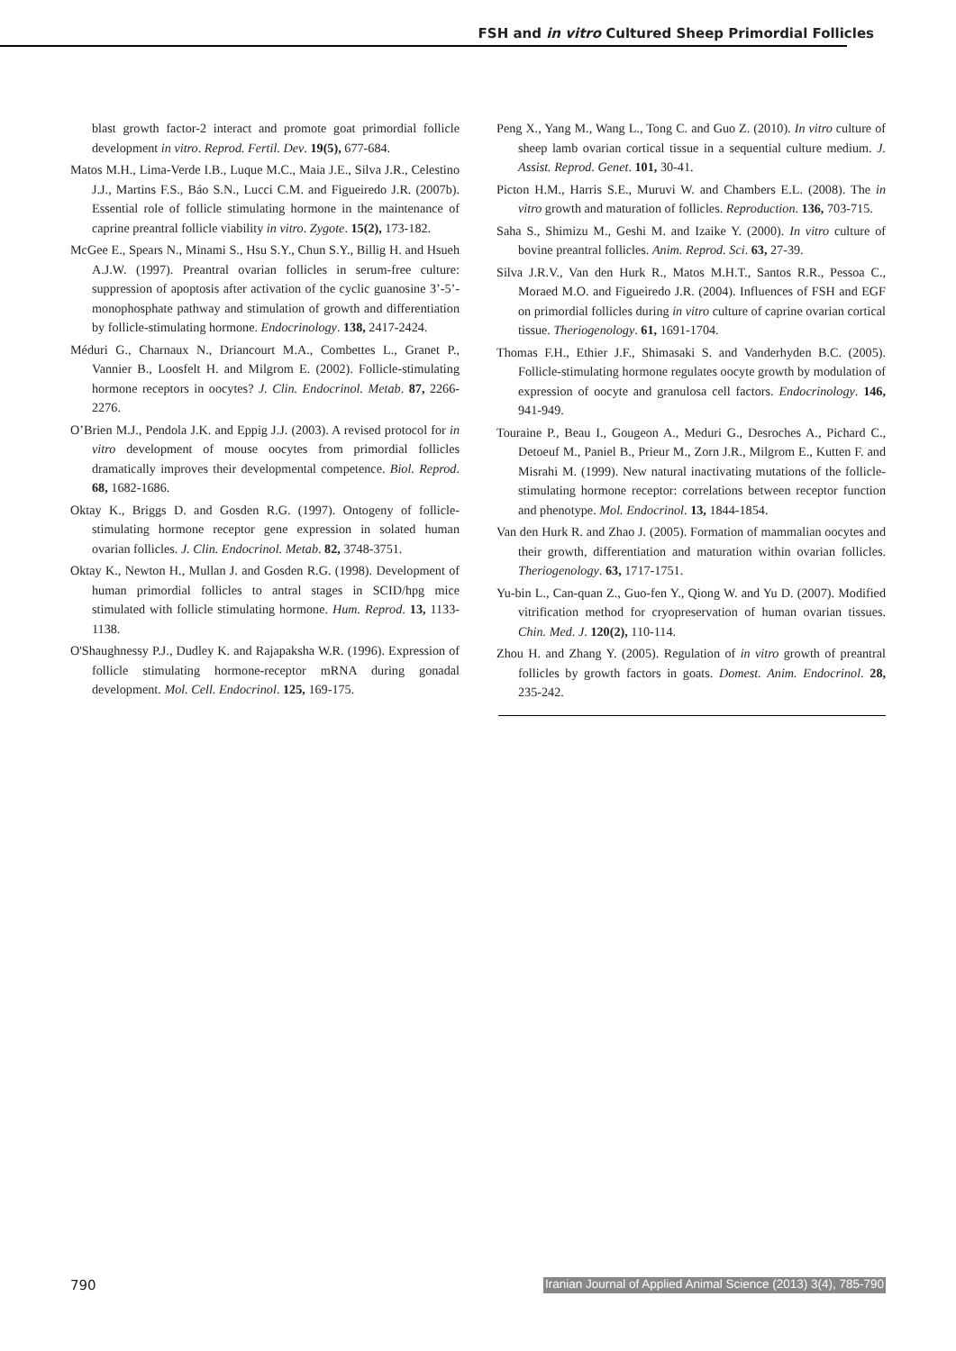FSH and in vitro Cultured Sheep Primordial Follicles
blast growth factor-2 interact and promote goat primordial follicle development in vitro. Reprod. Fertil. Dev. 19(5), 677-684.
Matos M.H., Lima-Verde I.B., Luque M.C., Maia J.E., Silva J.R., Celestino J.J., Martins F.S., Báo S.N., Lucci C.M. and Figueiredo J.R. (2007b). Essential role of follicle stimulating hormone in the maintenance of caprine preantral follicle viability in vitro. Zygote. 15(2), 173-182.
McGee E., Spears N., Minami S., Hsu S.Y., Chun S.Y., Billig H. and Hsueh A.J.W. (1997). Preantral ovarian follicles in serum-free culture: suppression of apoptosis after activation of the cyclic guanosine 3’-5’-monophosphate pathway and stimulation of growth and differentiation by follicle-stimulating hormone. Endocrinology. 138, 2417-2424.
Méduri G., Charnaux N., Driancourt M.A., Combettes L., Granet P., Vannier B., Loosfelt H. and Milgrom E. (2002). Follicle-stimulating hormone receptors in oocytes? J. Clin. Endocrinol. Metab. 87, 2266-2276.
O’Brien M.J., Pendola J.K. and Eppig J.J. (2003). A revised protocol for in vitro development of mouse oocytes from primordial follicles dramatically improves their developmental competence. Biol. Reprod. 68, 1682-1686.
Oktay K., Briggs D. and Gosden R.G. (1997). Ontogeny of follicle-stimulating hormone receptor gene expression in solated human ovarian follicles. J. Clin. Endocrinol. Metab. 82, 3748-3751.
Oktay K., Newton H., Mullan J. and Gosden R.G. (1998). Development of human primordial follicles to antral stages in SCID/hpg mice stimulated with follicle stimulating hormone. Hum. Reprod. 13, 1133-1138.
O'Shaughnessy P.J., Dudley K. and Rajapaksha W.R. (1996). Expression of follicle stimulating hormone-receptor mRNA during gonadal development. Mol. Cell. Endocrinol. 125, 169-175.
Peng X., Yang M., Wang L., Tong C. and Guo Z. (2010). In vitro culture of sheep lamb ovarian cortical tissue in a sequential culture medium. J. Assist. Reprod. Genet. 101, 30-41.
Picton H.M., Harris S.E., Muruvi W. and Chambers E.L. (2008). The in vitro growth and maturation of follicles. Reproduction. 136, 703-715.
Saha S., Shimizu M., Geshi M. and Izaike Y. (2000). In vitro culture of bovine preantral follicles. Anim. Reprod. Sci. 63, 27-39.
Silva J.R.V., Van den Hurk R., Matos M.H.T., Santos R.R., Pessoa C., Moraed M.O. and Figueiredo J.R. (2004). Influences of FSH and EGF on primordial follicles during in vitro culture of caprine ovarian cortical tissue. Theriogenology. 61, 1691-1704.
Thomas F.H., Ethier J.F., Shimasaki S. and Vanderhyden B.C. (2005). Follicle-stimulating hormone regulates oocyte growth by modulation of expression of oocyte and granulosa cell factors. Endocrinology. 146, 941-949.
Touraine P., Beau I., Gougeon A., Meduri G., Desroches A., Pichard C., Detoeuf M., Paniel B., Prieur M., Zorn J.R., Milgrom E., Kutten F. and Misrahi M. (1999). New natural inactivating mutations of the follicle-stimulating hormone receptor: correlations between receptor function and phenotype. Mol. Endocrinol. 13, 1844-1854.
Van den Hurk R. and Zhao J. (2005). Formation of mammalian oocytes and their growth, differentiation and maturation within ovarian follicles. Theriogenology. 63, 1717-1751.
Yu-bin L., Can-quan Z., Guo-fen Y., Qiong W. and Yu D. (2007). Modified vitrification method for cryopreservation of human ovarian tissues. Chin. Med. J. 120(2), 110-114.
Zhou H. and Zhang Y. (2005). Regulation of in vitro growth of preantral follicles by growth factors in goats. Domest. Anim. Endocrinol. 28, 235-242.
790 Iranian Journal of Applied Animal Science (2013) 3(4), 785-790